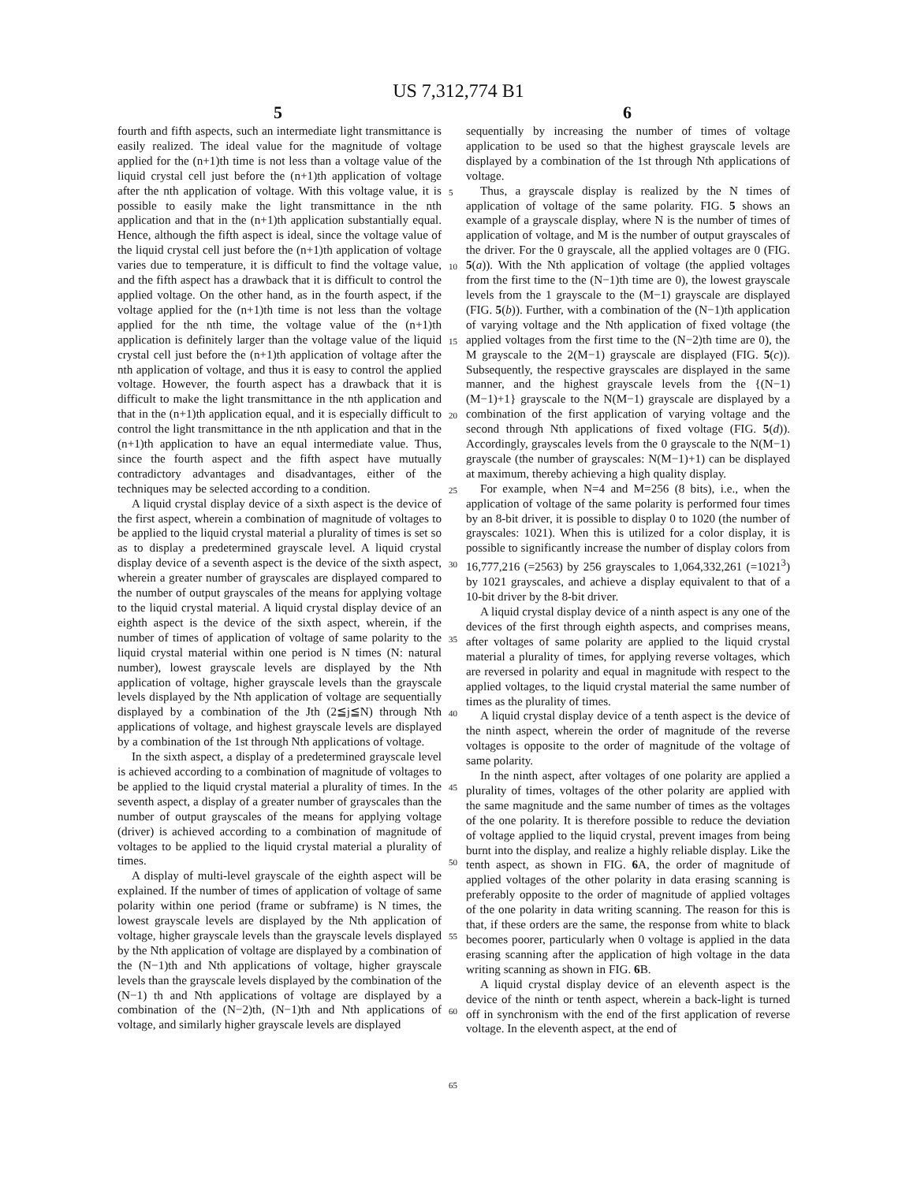US 7,312,774 B1
5 6
fourth and fifth aspects, such an intermediate light transmittance is easily realized. The ideal value for the magnitude of voltage applied for the (n+1)th time is not less than a voltage value of the liquid crystal cell just before the (n+1)th application of voltage after the nth application of voltage. With this voltage value, it is possible to easily make the light transmittance in the nth application and that in the (n+1)th application substantially equal. Hence, although the fifth aspect is ideal, since the voltage value of the liquid crystal cell just before the (n+1)th application of voltage varies due to temperature, it is difficult to find the voltage value, and the fifth aspect has a drawback that it is difficult to control the applied voltage. On the other hand, as in the fourth aspect, if the voltage applied for the (n+1)th time is not less than the voltage applied for the nth time, the voltage value of the (n+1)th application is definitely larger than the voltage value of the liquid crystal cell just before the (n+1)th application of voltage after the nth application of voltage, and thus it is easy to control the applied voltage. However, the fourth aspect has a drawback that it is difficult to make the light transmittance in the nth application and that in the (n+1)th application equal, and it is especially difficult to control the light transmittance in the nth application and that in the (n+1)th application to have an equal intermediate value. Thus, since the fourth aspect and the fifth aspect have mutually contradictory advantages and disadvantages, either of the techniques may be selected according to a condition.
A liquid crystal display device of a sixth aspect is the device of the first aspect, wherein a combination of magnitude of voltages to be applied to the liquid crystal material a plurality of times is set so as to display a predetermined grayscale level. A liquid crystal display device of a seventh aspect is the device of the sixth aspect, wherein a greater number of grayscales are displayed compared to the number of output grayscales of the means for applying voltage to the liquid crystal material. A liquid crystal display device of an eighth aspect is the device of the sixth aspect, wherein, if the number of times of application of voltage of same polarity to the liquid crystal material within one period is N times (N: natural number), lowest grayscale levels are displayed by the Nth application of voltage, higher grayscale levels than the grayscale levels displayed by the Nth application of voltage are sequentially displayed by a combination of the Jth (2≦j≦N) through Nth applications of voltage, and highest grayscale levels are displayed by a combination of the 1st through Nth applications of voltage.
In the sixth aspect, a display of a predetermined grayscale level is achieved according to a combination of magnitude of voltages to be applied to the liquid crystal material a plurality of times. In the seventh aspect, a display of a greater number of grayscales than the number of output grayscales of the means for applying voltage (driver) is achieved according to a combination of magnitude of voltages to be applied to the liquid crystal material a plurality of times.
A display of multi-level grayscale of the eighth aspect will be explained. If the number of times of application of voltage of same polarity within one period (frame or subframe) is N times, the lowest grayscale levels are displayed by the Nth application of voltage, higher grayscale levels than the grayscale levels displayed by the Nth application of voltage are displayed by a combination of the (N−1)th and Nth applications of voltage, higher grayscale levels than the grayscale levels displayed by the combination of the (N−1) th and Nth applications of voltage are displayed by a combination of the (N−2)th, (N−1)th and Nth applications of voltage, and similarly higher grayscale levels are displayed
sequentially by increasing the number of times of voltage application to be used so that the highest grayscale levels are displayed by a combination of the 1st through Nth applications of voltage.
Thus, a grayscale display is realized by the N times of application of voltage of the same polarity. FIG. 5 shows an example of a grayscale display, where N is the number of times of application of voltage, and M is the number of output grayscales of the driver. For the 0 grayscale, all the applied voltages are 0 (FIG. 5(a)). With the Nth application of voltage (the applied voltages from the first time to the (N−1)th time are 0), the lowest grayscale levels from the 1 grayscale to the (M−1) grayscale are displayed (FIG. 5(b)). Further, with a combination of the (N−1)th application of varying voltage and the Nth application of fixed voltage (the applied voltages from the first time to the (N−2)th time are 0), the M grayscale to the 2(M−1) grayscale are displayed (FIG. 5(c)). Subsequently, the respective grayscales are displayed in the same manner, and the highest grayscale levels from the {(N−1)(M−1)+1} grayscale to the N(M−1) grayscale are displayed by a combination of the first application of varying voltage and the second through Nth applications of fixed voltage (FIG. 5(d)). Accordingly, grayscales levels from the 0 grayscale to the N(M−1) grayscale (the number of grayscales: N(M−1)+1) can be displayed at maximum, thereby achieving a high quality display.
For example, when N=4 and M=256 (8 bits), i.e., when the application of voltage of the same polarity is performed four times by an 8-bit driver, it is possible to display 0 to 1020 (the number of grayscales: 1021). When this is utilized for a color display, it is possible to significantly increase the number of display colors from 16,777,216 (=2563) by 256 grayscales to 1,064,332,261 (=1021<sup>3</sup>) by 1021 grayscales, and achieve a display equivalent to that of a 10-bit driver by the 8-bit driver.
A liquid crystal display device of a ninth aspect is any one of the devices of the first through eighth aspects, and comprises means, after voltages of same polarity are applied to the liquid crystal material a plurality of times, for applying reverse voltages, which are reversed in polarity and equal in magnitude with respect to the applied voltages, to the liquid crystal material the same number of times as the plurality of times.
A liquid crystal display device of a tenth aspect is the device of the ninth aspect, wherein the order of magnitude of the reverse voltages is opposite to the order of magnitude of the voltage of same polarity.
In the ninth aspect, after voltages of one polarity are applied a plurality of times, voltages of the other polarity are applied with the same magnitude and the same number of times as the voltages of the one polarity. It is therefore possible to reduce the deviation of voltage applied to the liquid crystal, prevent images from being burnt into the display, and realize a highly reliable display. Like the tenth aspect, as shown in FIG. 6 A, the order of magnitude of applied voltages of the other polarity in data erasing scanning is preferably opposite to the order of magnitude of applied voltages of the one polarity in data writing scanning. The reason for this is that, if these orders are the same, the response from white to black becomes poorer, particularly when 0 voltage is applied in the data erasing scanning after the application of high voltage in the data writing scanning as shown in FIG. 6 B.
A liquid crystal display device of an eleventh aspect is the device of the ninth or tenth aspect, wherein a back-light is turned off in synchronism with the end of the first application of reverse voltage. In the eleventh aspect, at the end of
5
10
15
20
25
30
35
40
45
50
55
60
65